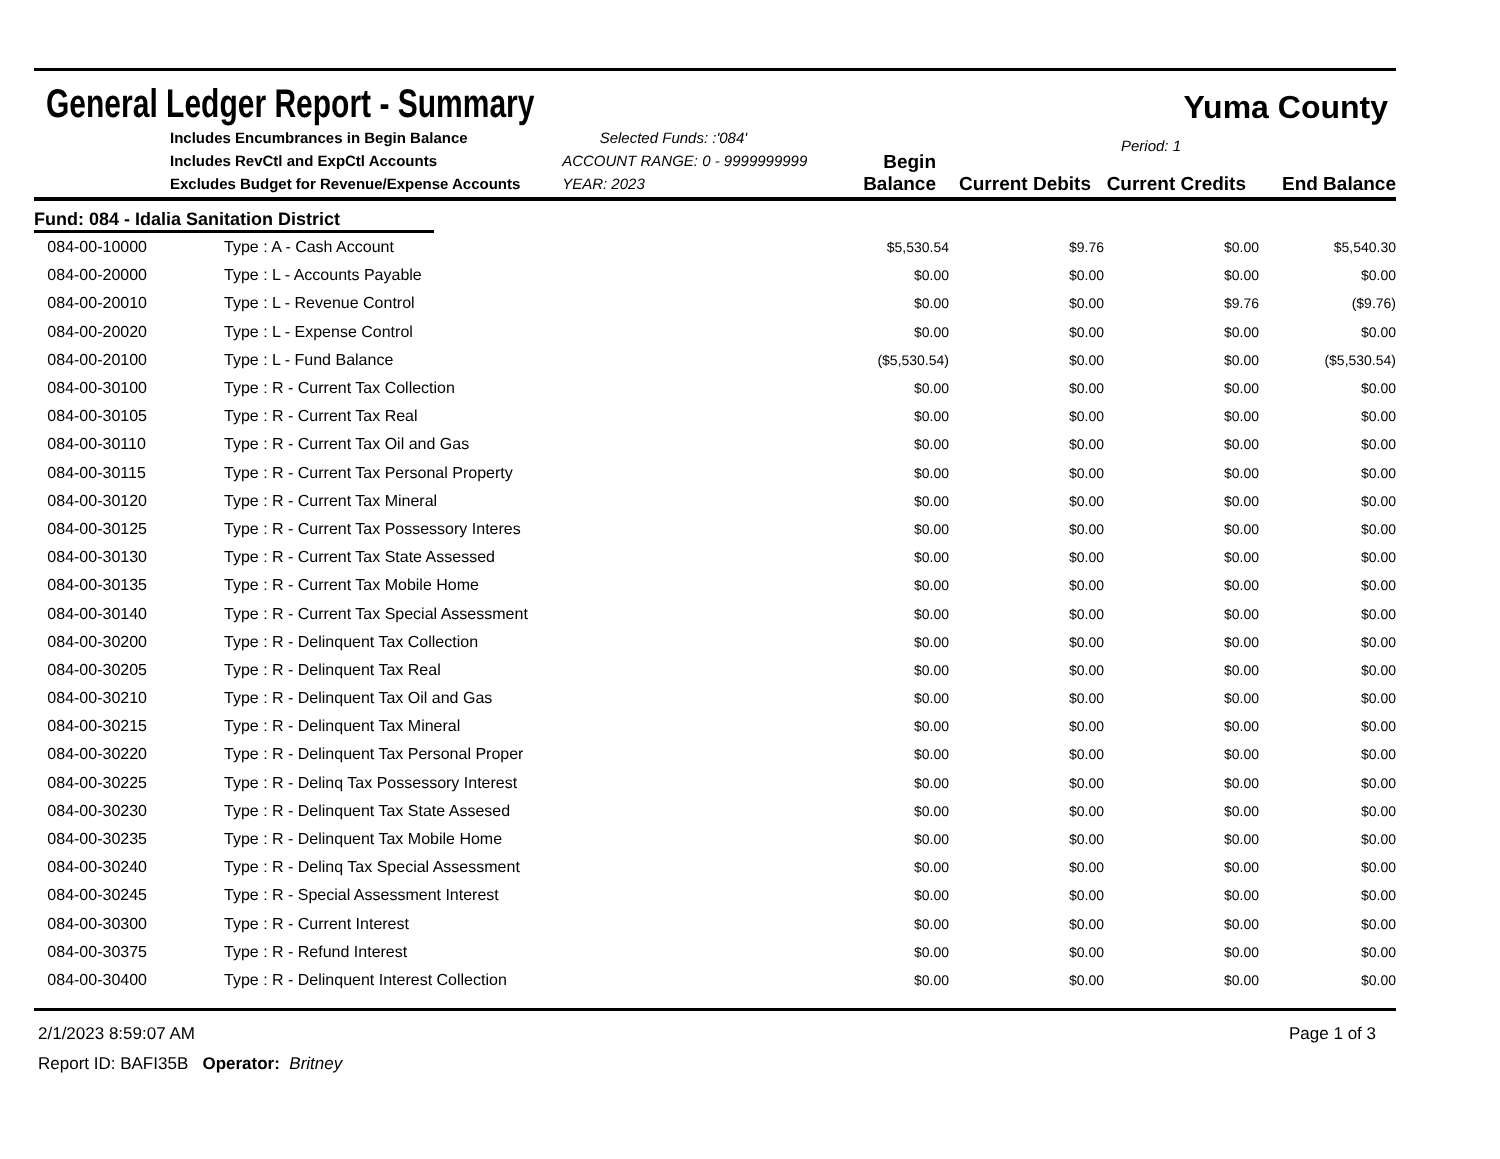General Ledger Report - Summary
Yuma County
Includes Encumbrances in Begin Balance
Includes RevCtl and ExpCtl Accounts
Excludes Budget for Revenue/Expense Accounts
Selected Funds: :'084'
ACCOUNT RANGE: 0 - 9999999999
YEAR: 2023
Period: 1
Begin Balance
Current Debits
Current Credits
End Balance
Fund: 084 - Idalia Sanitation District
| 084-00-10000 | Type : A - Cash Account | $5,530.54 | $9.76 | $0.00 | $5,540.30 |
| 084-00-20000 | Type : L - Accounts Payable | $0.00 | $0.00 | $0.00 | $0.00 |
| 084-00-20010 | Type : L - Revenue Control | $0.00 | $0.00 | $9.76 | ($9.76) |
| 084-00-20020 | Type : L - Expense Control | $0.00 | $0.00 | $0.00 | $0.00 |
| 084-00-20100 | Type : L - Fund Balance | ($5,530.54) | $0.00 | $0.00 | ($5,530.54) |
| 084-00-30100 | Type : R - Current Tax Collection | $0.00 | $0.00 | $0.00 | $0.00 |
| 084-00-30105 | Type : R - Current Tax Real | $0.00 | $0.00 | $0.00 | $0.00 |
| 084-00-30110 | Type : R - Current Tax Oil and Gas | $0.00 | $0.00 | $0.00 | $0.00 |
| 084-00-30115 | Type : R - Current Tax Personal Property | $0.00 | $0.00 | $0.00 | $0.00 |
| 084-00-30120 | Type : R - Current Tax Mineral | $0.00 | $0.00 | $0.00 | $0.00 |
| 084-00-30125 | Type : R - Current Tax Possessory Interes | $0.00 | $0.00 | $0.00 | $0.00 |
| 084-00-30130 | Type : R - Current Tax State Assessed | $0.00 | $0.00 | $0.00 | $0.00 |
| 084-00-30135 | Type : R - Current Tax Mobile Home | $0.00 | $0.00 | $0.00 | $0.00 |
| 084-00-30140 | Type : R - Current Tax Special Assessment | $0.00 | $0.00 | $0.00 | $0.00 |
| 084-00-30200 | Type : R - Delinquent Tax Collection | $0.00 | $0.00 | $0.00 | $0.00 |
| 084-00-30205 | Type : R - Delinquent Tax Real | $0.00 | $0.00 | $0.00 | $0.00 |
| 084-00-30210 | Type : R - Delinquent Tax Oil and Gas | $0.00 | $0.00 | $0.00 | $0.00 |
| 084-00-30215 | Type : R - Delinquent Tax Mineral | $0.00 | $0.00 | $0.00 | $0.00 |
| 084-00-30220 | Type : R - Delinquent Tax Personal Proper | $0.00 | $0.00 | $0.00 | $0.00 |
| 084-00-30225 | Type : R - Delinq Tax Possessory Interest | $0.00 | $0.00 | $0.00 | $0.00 |
| 084-00-30230 | Type : R - Delinquent Tax State Assesed | $0.00 | $0.00 | $0.00 | $0.00 |
| 084-00-30235 | Type : R - Delinquent Tax Mobile Home | $0.00 | $0.00 | $0.00 | $0.00 |
| 084-00-30240 | Type : R - Delinq Tax Special Assessment | $0.00 | $0.00 | $0.00 | $0.00 |
| 084-00-30245 | Type : R - Special Assessment Interest | $0.00 | $0.00 | $0.00 | $0.00 |
| 084-00-30300 | Type : R - Current Interest | $0.00 | $0.00 | $0.00 | $0.00 |
| 084-00-30375 | Type : R - Refund Interest | $0.00 | $0.00 | $0.00 | $0.00 |
| 084-00-30400 | Type : R - Delinquent Interest Collection | $0.00 | $0.00 | $0.00 | $0.00 |
2/1/2023 8:59:07 AM Page 1 of 3
Report ID: BAFI35B Operator: Britney